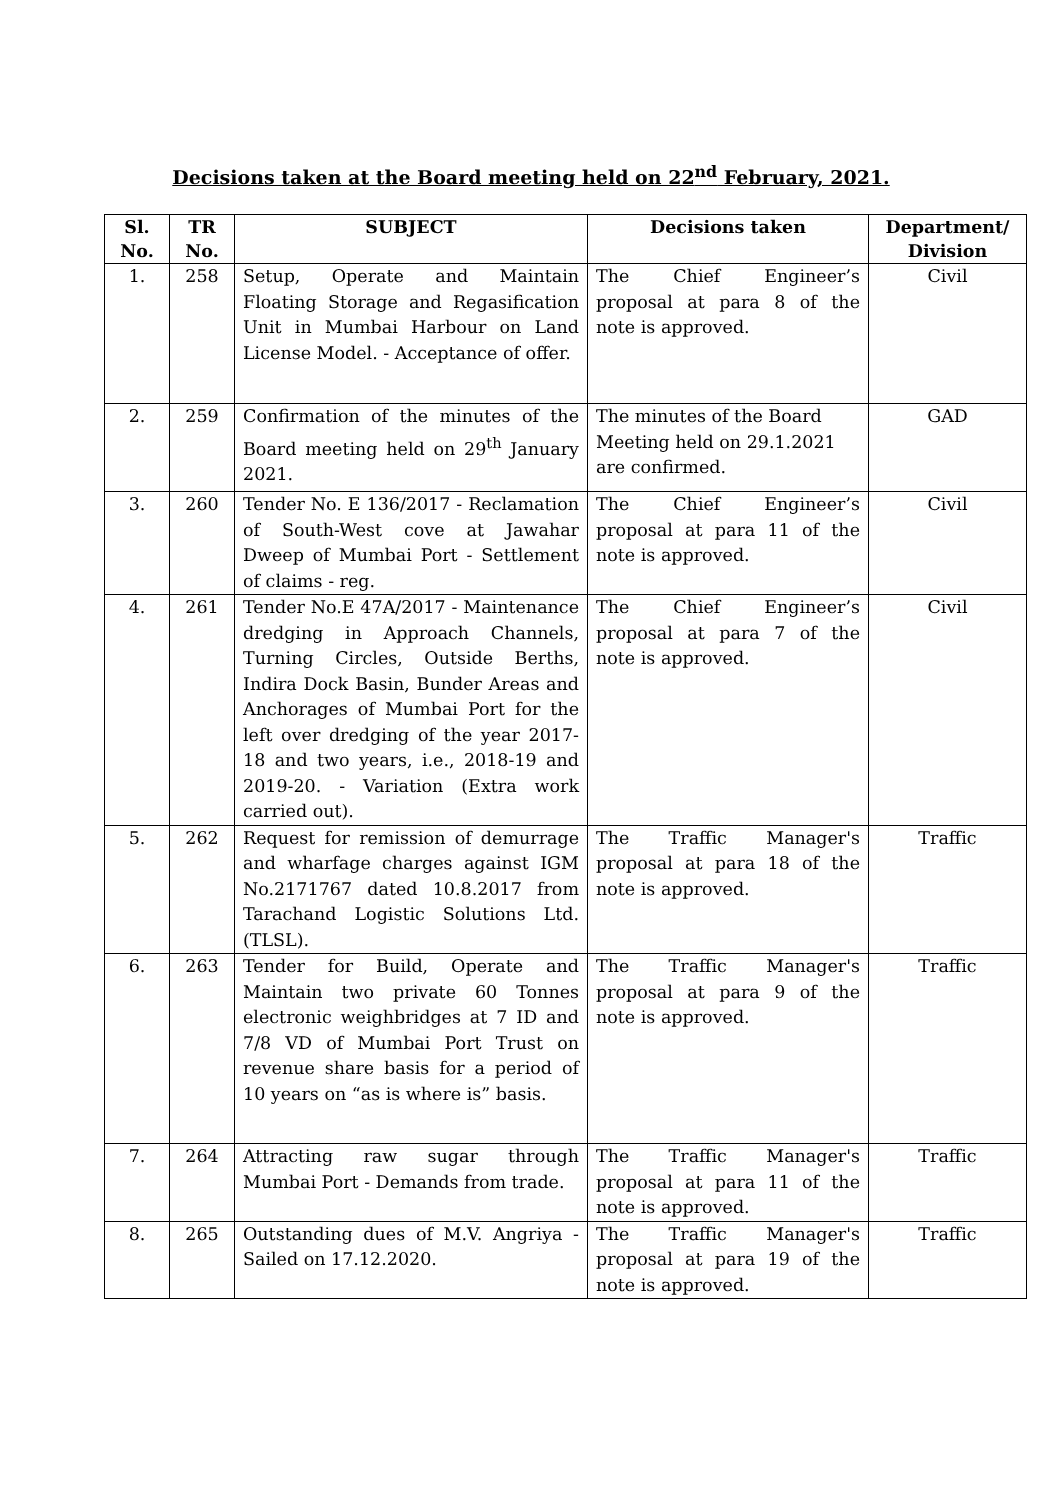Decisions taken at the Board meeting held on 22<sup>nd</sup> February, 2021.
| Sl. No. | TR No. | SUBJECT | Decisions taken | Department/ Division |
| --- | --- | --- | --- | --- |
| 1. | 258 | Setup, Operate and Maintain Floating Storage and Regasification Unit in Mumbai Harbour on Land License Model. - Acceptance of offer. | The Chief Engineer’s proposal at para 8 of the note is approved. | Civil |
| 2. | 259 | Confirmation of the minutes of the Board meeting held on 29<sup>th</sup> January 2021. | The minutes of the Board Meeting held on 29.1.2021 are confirmed. | GAD |
| 3. | 260 | Tender No. E 136/2017 - Reclamation of South-West cove at Jawahar Dweep of Mumbai Port - Settlement of claims - reg. | The Chief Engineer’s proposal at para 11 of the note is approved. | Civil |
| 4. | 261 | Tender No.E 47A/2017 - Maintenance dredging in Approach Channels, Turning Circles, Outside Berths, Indira Dock Basin, Bunder Areas and Anchorages of Mumbai Port for the left over dredging of the year 2017-18 and two years, i.e., 2018-19 and 2019-20. - Variation (Extra work carried out). | The Chief Engineer’s proposal at para 7 of the note is approved. | Civil |
| 5. | 262 | Request for remission of demurrage and wharfage charges against IGM No.2171767 dated 10.8.2017 from Tarachand Logistic Solutions Ltd.(TLSL). | The Traffic Manager's proposal at para 18 of the note is approved. | Traffic |
| 6. | 263 | Tender for Build, Operate and Maintain two private 60 Tonnes electronic weighbridges at 7 ID and 7/8 VD of Mumbai Port Trust on revenue share basis for a period of 10 years on “as is where is” basis. | The Traffic Manager's proposal at para 9 of the note is approved. | Traffic |
| 7. | 264 | Attracting raw sugar through Mumbai Port - Demands from trade. | The Traffic Manager's proposal at para 11 of the note is approved. | Traffic |
| 8. | 265 | Outstanding dues of M.V. Angriya - Sailed on 17.12.2020. | The Traffic Manager's proposal at para 19 of the note is approved. | Traffic |